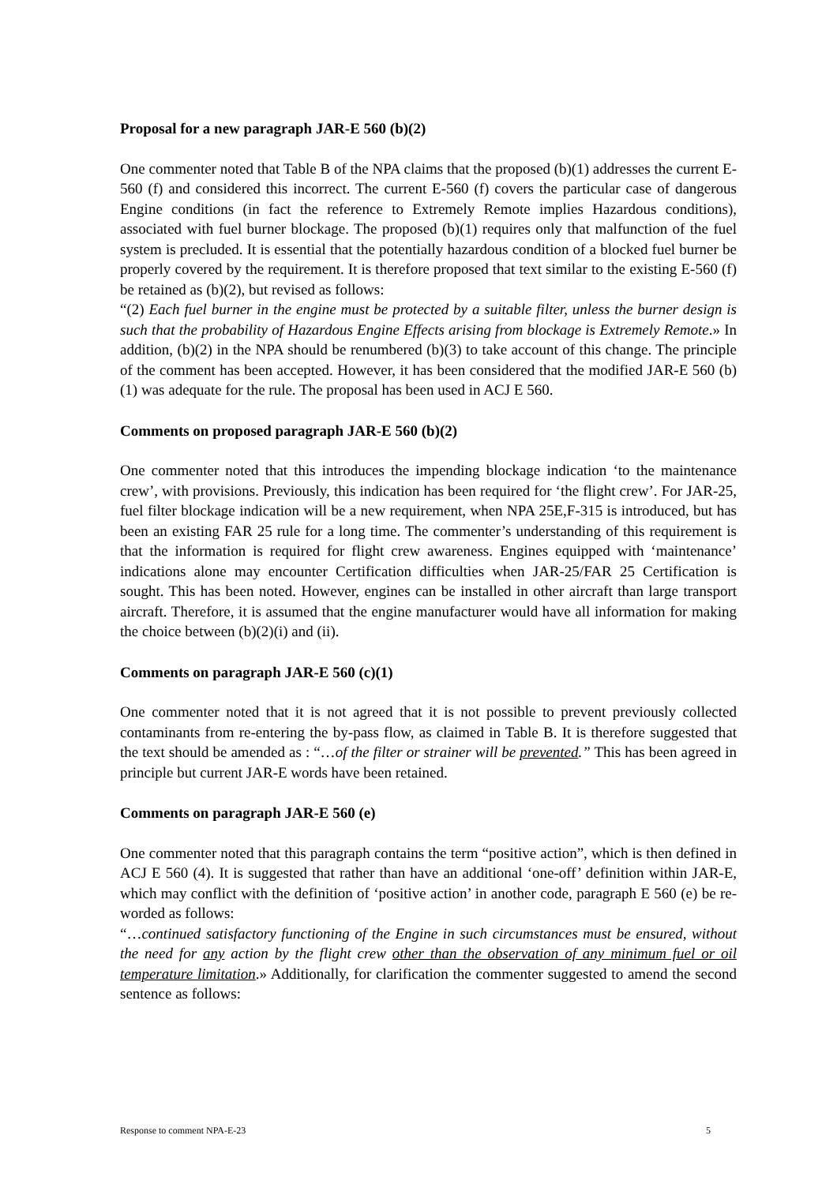Proposal for a new paragraph JAR-E 560 (b)(2)
One commenter noted that Table B of the NPA claims that the proposed (b)(1) addresses the current E-560 (f) and considered this incorrect. The current E-560 (f) covers the particular case of dangerous Engine conditions (in fact the reference to Extremely Remote implies Hazardous conditions), associated with fuel burner blockage. The proposed (b)(1) requires only that malfunction of the fuel system is precluded. It is essential that the potentially hazardous condition of a blocked fuel burner be properly covered by the requirement. It is therefore proposed that text similar to the existing E-560 (f) be retained as (b)(2), but revised as follows:
“(2) Each fuel burner in the engine must be protected by a suitable filter, unless the burner design is such that the probability of Hazardous Engine Effects arising from blockage is Extremely Remote.» In addition, (b)(2) in the NPA should be renumbered (b)(3) to take account of this change. The principle of the comment has been accepted. However, it has been considered that the modified JAR-E 560 (b)(1) was adequate for the rule. The proposal has been used in ACJ E 560.
Comments on proposed paragraph JAR-E 560 (b)(2)
One commenter noted that this introduces the impending blockage indication ‘to the maintenance crew’, with provisions. Previously, this indication has been required for ‘the flight crew’. For JAR-25, fuel filter blockage indication will be a new requirement, when NPA 25E,F-315 is introduced, but has been an existing FAR 25 rule for a long time. The commenter’s understanding of this requirement is that the information is required for flight crew awareness. Engines equipped with ‘maintenance’ indications alone may encounter Certification difficulties when JAR-25/FAR 25 Certification is sought. This has been noted. However, engines can be installed in other aircraft than large transport aircraft. Therefore, it is assumed that the engine manufacturer would have all information for making the choice between (b)(2)(i) and (ii).
Comments on paragraph JAR-E 560 (c)(1)
One commenter noted that it is not agreed that it is not possible to prevent previously collected contaminants from re-entering the by-pass flow, as claimed in Table B. It is therefore suggested that the text should be amended as : “…of the filter or strainer will be prevented.” This has been agreed in principle but current JAR-E words have been retained.
Comments on paragraph JAR-E 560 (e)
One commenter noted that this paragraph contains the term “positive action”, which is then defined in ACJ E 560 (4). It is suggested that rather than have an additional ‘one-off’ definition within JAR-E, which may conflict with the definition of ‘positive action’ in another code, paragraph E 560 (e) be re-worded as follows:
“…continued satisfactory functioning of the Engine in such circumstances must be ensured, without the need for any action by the flight crew other than the observation of any minimum fuel or oil temperature limitation.» Additionally, for clarification the commenter suggested to amend the second sentence as follows:
Response to comment NPA-E-23 5